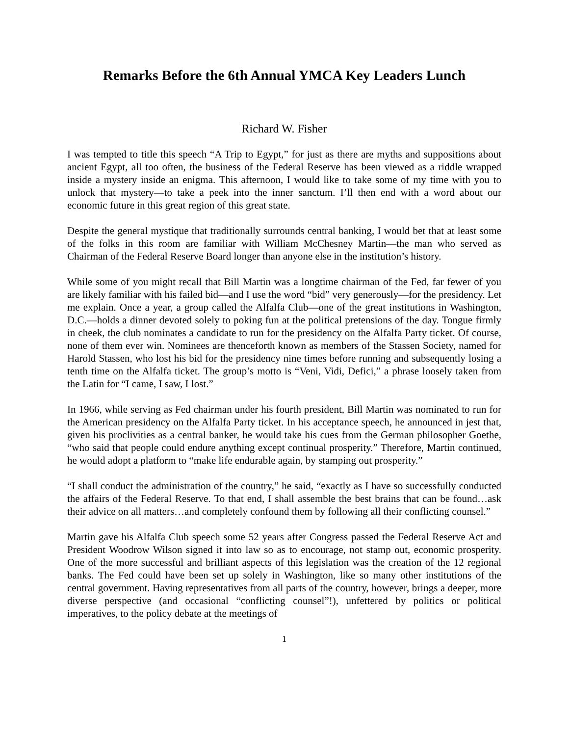Remarks Before the 6th Annual YMCA Key Leaders Lunch
Richard W. Fisher
I was tempted to title this speech “A Trip to Egypt,” for just as there are myths and suppositions about ancient Egypt, all too often, the business of the Federal Reserve has been viewed as a riddle wrapped inside a mystery inside an enigma. This afternoon, I would like to take some of my time with you to unlock that mystery—to take a peek into the inner sanctum. I’ll then end with a word about our economic future in this great region of this great state.
Despite the general mystique that traditionally surrounds central banking, I would bet that at least some of the folks in this room are familiar with William McChesney Martin—the man who served as Chairman of the Federal Reserve Board longer than anyone else in the institution’s history.
While some of you might recall that Bill Martin was a longtime chairman of the Fed, far fewer of you are likely familiar with his failed bid—and I use the word “bid” very generously—for the presidency. Let me explain. Once a year, a group called the Alfalfa Club—one of the great institutions in Washington, D.C.—holds a dinner devoted solely to poking fun at the political pretensions of the day. Tongue firmly in cheek, the club nominates a candidate to run for the presidency on the Alfalfa Party ticket. Of course, none of them ever win. Nominees are thenceforth known as members of the Stassen Society, named for Harold Stassen, who lost his bid for the presidency nine times before running and subsequently losing a tenth time on the Alfalfa ticket. The group’s motto is “Veni, Vidi, Defici,” a phrase loosely taken from the Latin for “I came, I saw, I lost.”
In 1966, while serving as Fed chairman under his fourth president, Bill Martin was nominated to run for the American presidency on the Alfalfa Party ticket. In his acceptance speech, he announced in jest that, given his proclivities as a central banker, he would take his cues from the German philosopher Goethe, “who said that people could endure anything except continual prosperity.” Therefore, Martin continued, he would adopt a platform to “make life endurable again, by stamping out prosperity.”
“I shall conduct the administration of the country,” he said, “exactly as I have so successfully conducted the affairs of the Federal Reserve. To that end, I shall assemble the best brains that can be found…ask their advice on all matters…and completely confound them by following all their conflicting counsel.”
Martin gave his Alfalfa Club speech some 52 years after Congress passed the Federal Reserve Act and President Woodrow Wilson signed it into law so as to encourage, not stamp out, economic prosperity. One of the more successful and brilliant aspects of this legislation was the creation of the 12 regional banks. The Fed could have been set up solely in Washington, like so many other institutions of the central government. Having representatives from all parts of the country, however, brings a deeper, more diverse perspective (and occasional “conflicting counsel”!), unfettered by politics or political imperatives, to the policy debate at the meetings of
1